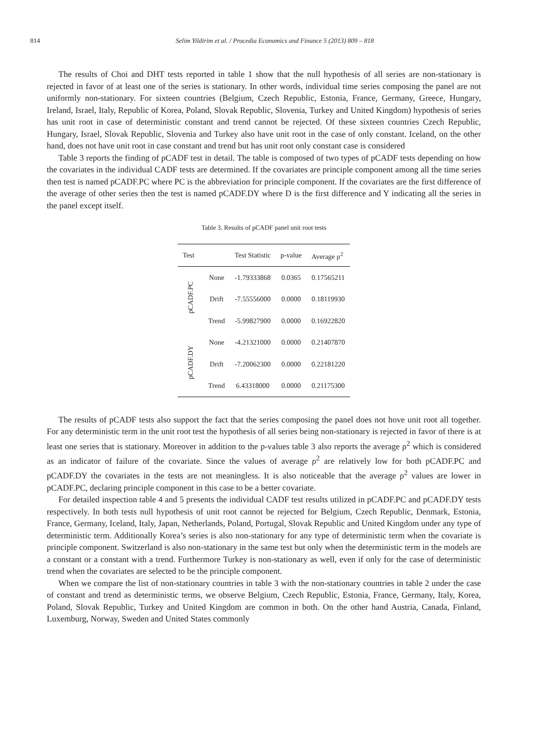814 Selim Yildirim et al. / Procedia Economics and Finance 5 (2013) 809 – 818
The results of Choi and DHT tests reported in table 1 show that the null hypothesis of all series are non-stationary is rejected in favor of at least one of the series is stationary. In other words, individual time series composing the panel are not uniformly non-stationary. For sixteen countries (Belgium, Czech Republic, Estonia, France, Germany, Greece, Hungary, Ireland, Israel, Italy, Republic of Korea, Poland, Slovak Republic, Slovenia, Turkey and United Kingdom) hypothesis of series has unit root in case of deterministic constant and trend cannot be rejected. Of these sixteen countries Czech Republic, Hungary, Israel, Slovak Republic, Slovenia and Turkey also have unit root in the case of only constant. Iceland, on the other hand, does not have unit root in case constant and trend but has unit root only constant case is considered
Table 3 reports the finding of pCADF test in detail. The table is composed of two types of pCADF tests depending on how the covariates in the individual CADF tests are determined. If the covariates are principle component among all the time series then test is named pCADF.PC where PC is the abbreviation for principle component. If the covariates are the first difference of the average of other series then the test is named pCADF.DY where D is the first difference and Y indicating all the series in the panel except itself.
Table 3. Results of pCADF panel unit root tests
| Test | | Test Statistic | p-value | Average ρ<sup>2</sup> |
| --- | --- | --- | --- | --- |
| pCADF.PC | None | -1.79333868 | 0.0365 | 0.17565211 |
| | Drift | -7.55556000 | 0.0000 | 0.18119930 |
| | Trend | -5.99827900 | 0.0000 | 0.16922820 |
| pCADF.DY | None | -4.21321000 | 0.0000 | 0.21407870 |
| | Drift | -7.20062300 | 0.0000 | 0.22181220 |
| | Trend | 6.43318000 | 0.0000 | 0.21175300 |
The results of pCADF tests also support the fact that the series composing the panel does not hove unit root all together. For any deterministic term in the unit root test the hypothesis of all series being non-stationary is rejected in favor of there is at least one series that is stationary. Moreover in addition to the p-values table 3 also reports the average ρ<sup>2</sup> which is considered as an indicator of failure of the covariate. Since the values of average ρ<sup>2</sup> are relatively low for both pCADF.PC and pCADF.DY the covariates in the tests are not meaningless. It is also noticeable that the average ρ<sup>2</sup> values are lower in pCADF.PC, declaring principle component in this case to be a better covariate.
For detailed inspection table 4 and 5 presents the individual CADF test results utilized in pCADF.PC and pCADF.DY tests respectively. In both tests null hypothesis of unit root cannot be rejected for Belgium, Czech Republic, Denmark, Estonia, France, Germany, Iceland, Italy, Japan, Netherlands, Poland, Portugal, Slovak Republic and United Kingdom under any type of deterministic term. Additionally Korea’s series is also non-stationary for any type of deterministic term when the covariate is principle component. Switzerland is also non-stationary in the same test but only when the deterministic term in the models are a constant or a constant with a trend. Furthermore Turkey is non-stationary as well, even if only for the case of deterministic trend when the covariates are selected to be the principle component.
When we compare the list of non-stationary countries in table 3 with the non-stationary countries in table 2 under the case of constant and trend as deterministic terms, we observe Belgium, Czech Republic, Estonia, France, Germany, Italy, Korea, Poland, Slovak Republic, Turkey and United Kingdom are common in both. On the other hand Austria, Canada, Finland, Luxemburg, Norway, Sweden and United States commonly